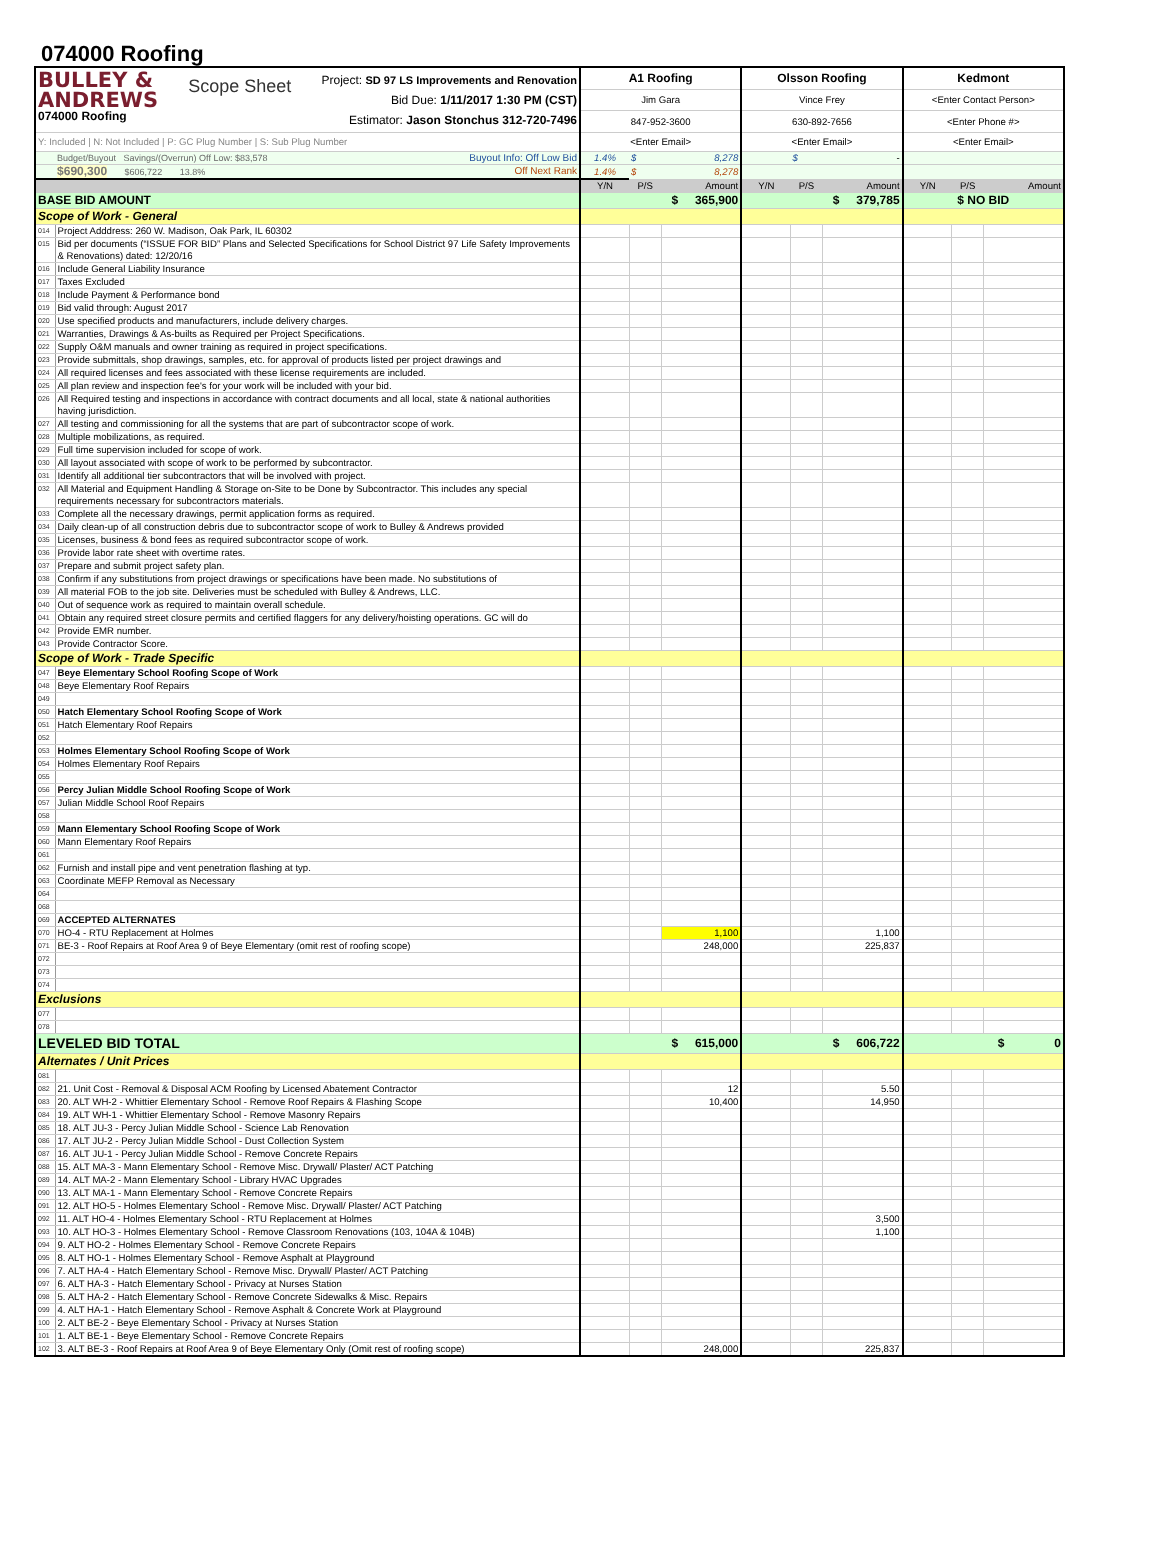074000 Roofing
| BULLEY & ANDREWS 074000 Roofing Scope Sheet Project: SD 97 LS Improvements and Renovation Bid Due: 1/11/2017 1:30 PM (CST) Estimator: Jason Stonchus 312-720-7496 | | A1 Roofing | | | Olsson Roofing | | | Kedmont | | |
| | | Jim Gara | | | Vince Frey | | | <Enter Contact Person> | | |
| | | 847-952-3600 | | | 630-892-7656 | | | <Enter Phone #> | | |
| Y: Included / N: Not Included / P: GC Plug Number / S: Sub Plug Number | | <Enter Email> | | | <Enter Email> | | | <Enter Email> | | |
| | Budget/Buyout Savings/(Overrun) Off Low: $83,578 Buyout Info: Off Low Bid | 1.4% | $ | 8,278 | | $ | - | | | |
| | $690,300 $606,722 13.8% Off Next Rank | 1.4% | $ | 8,278 | | | | | | |
| | | Y/N | P/S | Amount | Y/N | P/S | Amount | Y/N | P/S | Amount |
| BASE BID AMOUNT | | | $ 365,900 | | | $ 379,785 | | $ NO BID | | |
| Scope of Work - General | | | | | | | | | | |
| 014 | Project Adddress: 260 W. Madison, Oak Park, IL 60302 | | | | | | | | | |
| 015 | Bid per documents (“ISSUE FOR BID” Plans and Selected Specifications for School District 97 Life Safety Improvements & Renovations) dated: 12/20/16 | | | | | | | | | |
| 016 | Include General Liability Insurance | | | | | | | | | |
| 017 | Taxes Excluded | | | | | | | | | |
| 018 | Include Payment & Performance bond | | | | | | | | | |
| 019 | Bid valid through: August 2017 | | | | | | | | | |
| 020 | Use specified products and manufacturers, include delivery charges. | | | | | | | | | |
| 021 | Warranties, Drawings & As-builts as Required per Project Specifications. | | | | | | | | | |
| 022 | Supply O&M manuals and owner training as required in project specifications. | | | | | | | | | |
| 023 | Provide submittals, shop drawings, samples, etc. for approval of products listed per project drawings and | | | | | | | | | |
| 024 | All required licenses and fees associated with these license requirements are included. | | | | | | | | | |
| 025 | All plan review and inspection fee's for your work will be included with your bid. | | | | | | | | | |
| 026 | All Required testing and inspections in accordance with contract documents and all local, state & national authorities having jurisdiction. | | | | | | | | | |
| 027 | All testing and commissioning for all the systems that are part of subcontractor scope of work. | | | | | | | | | |
| 028 | Multiple mobilizations, as required. | | | | | | | | | |
| 029 | Full time supervision included for scope of work. | | | | | | | | | |
| 030 | All layout associated with scope of work to be performed by subcontractor. | | | | | | | | | |
| 031 | Identify all additional tier subcontractors that will be involved with project. | | | | | | | | | |
| 032 | All Material and Equipment Handling & Storage on-Site to be Done by Subcontractor. This includes any special requirements necessary for subcontractors materials. | | | | | | | | | |
| 033 | Complete all the necessary drawings, permit application forms as required. | | | | | | | | | |
| 034 | Daily clean-up of all construction debris due to subcontractor scope of work to Bulley & Andrews provided | | | | | | | | | |
| 035 | Licenses, business & bond fees as required subcontractor scope of work. | | | | | | | | | |
| 036 | Provide labor rate sheet with overtime rates. | | | | | | | | | |
| 037 | Prepare and submit project safety plan. | | | | | | | | | |
| 038 | Confirm if any substitutions from project drawings or specifications have been made. No substitutions of | | | | | | | | | |
| 039 | All material FOB to the job site. Deliveries must be scheduled with Bulley & Andrews, LLC. | | | | | | | | | |
| 040 | Out of sequence work as required to maintain overall schedule. | | | | | | | | | |
| 041 | Obtain any required street closure permits and certified flaggers for any delivery/hoisting operations. GC will do | | | | | | | | | |
| 042 | Provide EMR number. | | | | | | | | | |
| 043 | Provide Contractor Score. | | | | | | | | | |
| Scope of Work - Trade Specific | | | | | | | | | | |
| 047 | Beye Elementary School Roofing Scope of Work | | | | | | | | | |
| 048 | Beye Elementary Roof Repairs | | | | | | | | | |
| 049 | | | | | | | | | | |
| 050 | Hatch Elementary School Roofing Scope of Work | | | | | | | | | |
| 051 | Hatch Elementary Roof Repairs | | | | | | | | | |
| 052 | | | | | | | | | | |
| 053 | Holmes Elementary School Roofing Scope of Work | | | | | | | | | |
| 054 | Holmes Elementary Roof Repairs | | | | | | | | | |
| 055 | | | | | | | | | | |
| 056 | Percy Julian Middle School Roofing Scope of Work | | | | | | | | | |
| 057 | Julian Middle School Roof Repairs | | | | | | | | | |
| 058 | | | | | | | | | | |
| 059 | Mann Elementary School Roofing Scope of Work | | | | | | | | | |
| 060 | Mann Elementary Roof Repairs | | | | | | | | | |
| 061 | | | | | | | | | | |
| 062 | Furnish and install pipe and vent penetration flashing at typ. | | | | | | | | | |
| 063 | Coordinate MEFP Removal as Necessary | | | | | | | | | |
| 064 | | | | | | | | | | |
| 068 | | | | | | | | | | |
| 069 | ACCEPTED ALTERNATES | | | | | | | | | |
| 070 | HO-4 - RTU Replacement at Holmes | | | 1,100 | | | 1,100 | | | |
| 071 | BE-3 - Roof Repairs at Roof Area 9 of Beye Elementary (omit rest of roofing scope) | | | 248,000 | | | 225,837 | | | |
| 072 | | | | | | | | | | |
| 073 | | | | | | | | | | |
| 074 | | | | | | | | | | |
| Exclusions | | | | | | | | | | |
| 077 | | | | | | | | | | |
| 078 | | | | | | | | | | |
| LEVELED BID TOTAL | | | $ 615,000 | | | $ 606,722 | | | $ 0 | |
| Alternates / Unit Prices | | | | | | | | | | |
| 081 | | | | | | | | | | |
| 082 | 21. Unit Cost - Removal & Disposal ACM Roofing by Licensed Abatement Contractor | | | 12 | | | 5.50 | | | |
| 083 | 20. ALT WH-2 - Whittier Elementary School - Remove Roof Repairs & Flashing Scope | | | 10,400 | | | 14,950 | | | |
| 084 | 19. ALT WH-1 - Whittier Elementary School - Remove Masonry Repairs | | | | | | | | | |
| 085 | 18. ALT JU-3 - Percy Julian Middle School - Science Lab Renovation | | | | | | | | | |
| 086 | 17. ALT JU-2 - Percy Julian Middle School - Dust Collection System | | | | | | | | | |
| 087 | 16. ALT JU-1 - Percy Julian Middle School - Remove Concrete Repairs | | | | | | | | | |
| 088 | 15. ALT MA-3 - Mann Elementary School - Remove Misc. Drywall/ Plaster/ ACT Patching | | | | | | | | | |
| 089 | 14. ALT MA-2 - Mann Elementary School - Library HVAC Upgrades | | | | | | | | | |
| 090 | 13. ALT MA-1 - Mann Elementary School - Remove Concrete Repairs | | | | | | | | | |
| 091 | 12. ALT HO-5 - Holmes Elementary School - Remove Misc. Drywall/ Plaster/ ACT Patching | | | | | | | | | |
| 092 | 11. ALT HO-4 - Holmes Elementary School - RTU Replacement at Holmes | | | | | | 3,500 | | | |
| 093 | 10. ALT HO-3 - Holmes Elementary School - Remove Classroom Renovations (103, 104A & 104B) | | | | | | 1,100 | | | |
| 094 | 9. ALT HO-2 - Holmes Elementary School - Remove Concrete Repairs | | | | | | | | | |
| 095 | 8. ALT HO-1 - Holmes Elementary School - Remove Asphalt at Playground | | | | | | | | | |
| 096 | 7. ALT HA-4 - Hatch Elementary School - Remove Misc. Drywall/ Plaster/ ACT Patching | | | | | | | | | |
| 097 | 6. ALT HA-3 - Hatch Elementary School - Privacy at Nurses Station | | | | | | | | | |
| 098 | 5. ALT HA-2 - Hatch Elementary School - Remove Concrete Sidewalks & Misc. Repairs | | | | | | | | | |
| 099 | 4. ALT HA-1 - Hatch Elementary School - Remove Asphalt & Concrete Work at Playground | | | | | | | | | |
| 100 | 2. ALT BE-2 - Beye Elementary School - Privacy at Nurses Station | | | | | | | | | |
| 101 | 1. ALT BE-1 - Beye Elementary School - Remove Concrete Repairs | | | | | | | | | |
| 102 | 3. ALT BE-3 - Roof Repairs at Roof Area 9 of Beye Elementary Only (Omit rest of roofing scope) | | | 248,000 | | | 225,837 | | | |